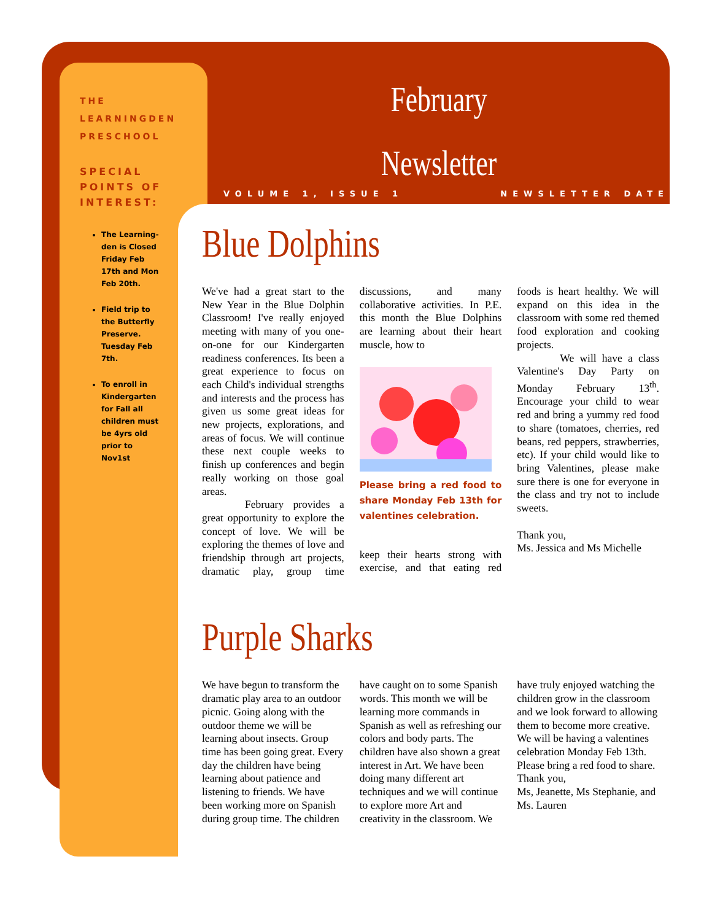THE LEARNINGDEN PRESCHOOL
SPECIAL POINTS OF INTEREST:
The Learning-den is Closed Friday Feb 17th and Mon Feb 20th.
Field trip to the Butterfly Preserve. Tuesday Feb 7th.
To enroll in Kindergarten for Fall all children must be 4yrs old prior to Nov1st
February
Newsletter
VOLUME 1, ISSUE 1 NEWSLETTER DATE
Blue Dolphins
We've had a great start to the New Year in the Blue Dolphin Classroom! I've really enjoyed meeting with many of you one-on-one for our Kindergarten readiness conferences. Its been a great experience to focus on each Child's individual strengths and interests and the process has given us some great ideas for new projects, explorations, and areas of focus. We will continue these next couple weeks to finish up conferences and begin really working on those goal areas.
February provides a great opportunity to explore the concept of love. We will be exploring the themes of love and friendship through art projects, dramatic play, group time discussions, and many collaborative activities. In P.E. this month the Blue Dolphins are learning about their heart muscle, how to
Please bring a red food to share Monday Feb 13th for valentines celebration.
keep their hearts strong with exercise, and that eating red foods is heart healthy. We will expand on this idea in the classroom with some red themed food exploration and cooking projects.
We will have a class Valentine's Day Party on Monday February 13<sup>th</sup>. Encourage your child to wear red and bring a yummy red food to share (tomatoes, cherries, red beans, red peppers, strawberries, etc). If your child would like to bring Valentines, please make sure there is one for everyone in the class and try not to include sweets.
Thank you,
Ms. Jessica and Ms Michelle
Purple Sharks
We have begun to transform the dramatic play area to an outdoor picnic. Going along with the outdoor theme we will be learning about insects. Group time has been going great. Every day the children have being learning about patience and listening to friends. We have been working more on Spanish during group time. The children have caught on to some Spanish words. This month we will be learning more commands in Spanish as well as refreshing our colors and body parts. The children have also shown a great interest in Art. We have been doing many different art techniques and we will continue to explore more Art and creativity in the classroom. We have truly enjoyed watching the children grow in the classroom and we look forward to allowing them to become more creative.
We will be having a valentines celebration Monday Feb 13th. Please bring a red food to share.
Thank you,
Ms, Jeanette, Ms Stephanie, and Ms. Lauren